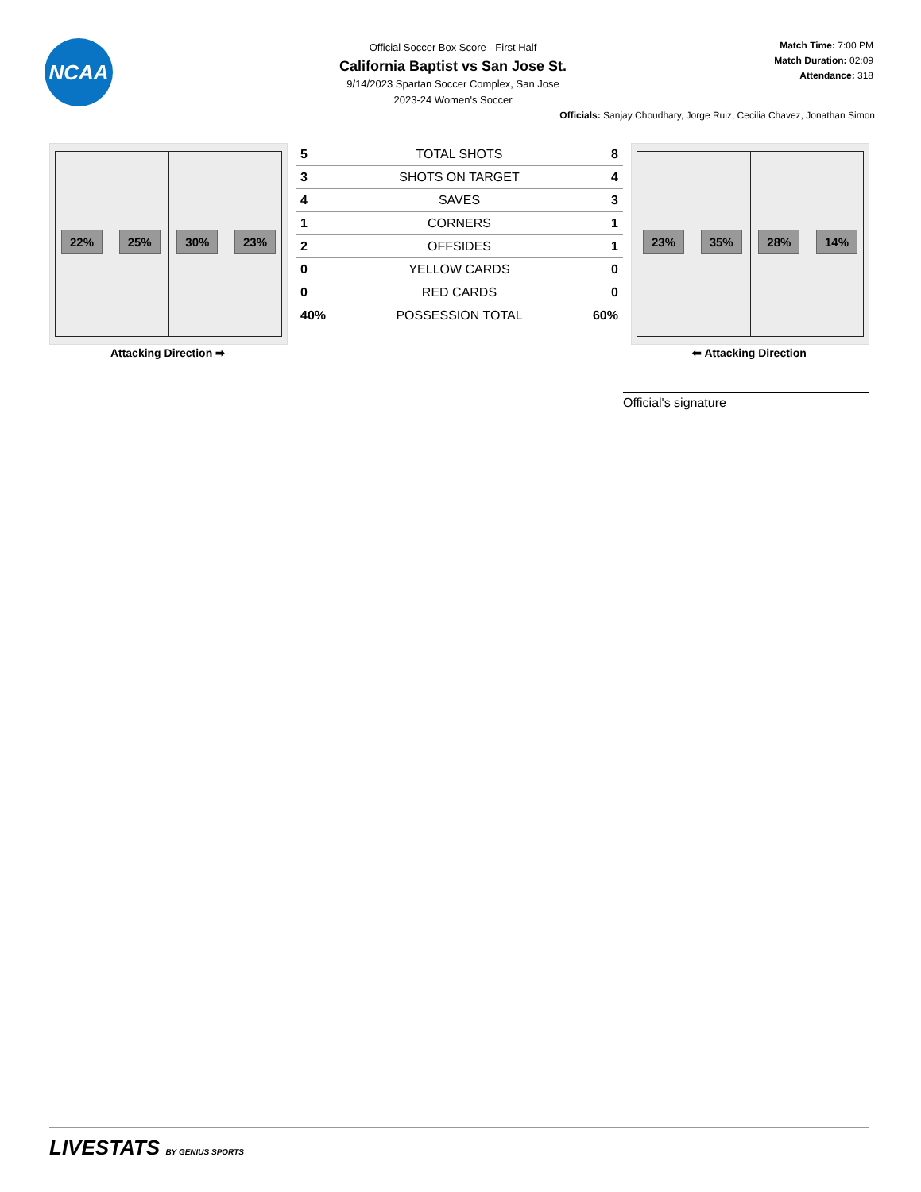NCAA
Official Soccer Box Score - First Half
California Baptist vs San Jose St.
9/14/2023 Spartan Soccer Complex, San Jose
2023-24 Women's Soccer
Match Time: 7:00 PM
Match Duration: 02:09
Attendance: 318
Officials: Sanjay Choudhary, Jorge Ruiz, Cecilia Chavez, Jonathan Simon
22% 25% 30% 23%
Attacking Direction ➡
| 5 | TOTAL SHOTS | 8 |
| 3 | SHOTS ON TARGET | 4 |
| 4 | SAVES | 3 |
| 1 | CORNERS | 1 |
| 2 | OFFSIDES | 1 |
| 0 | YELLOW CARDS | 0 |
| 0 | RED CARDS | 0 |
| 40% | POSSESSION TOTAL | 60% |
23% 35% 28% 14%
⬅ Attacking Direction
Official's signature
LIVESTATS BY GENIUS SPORTS